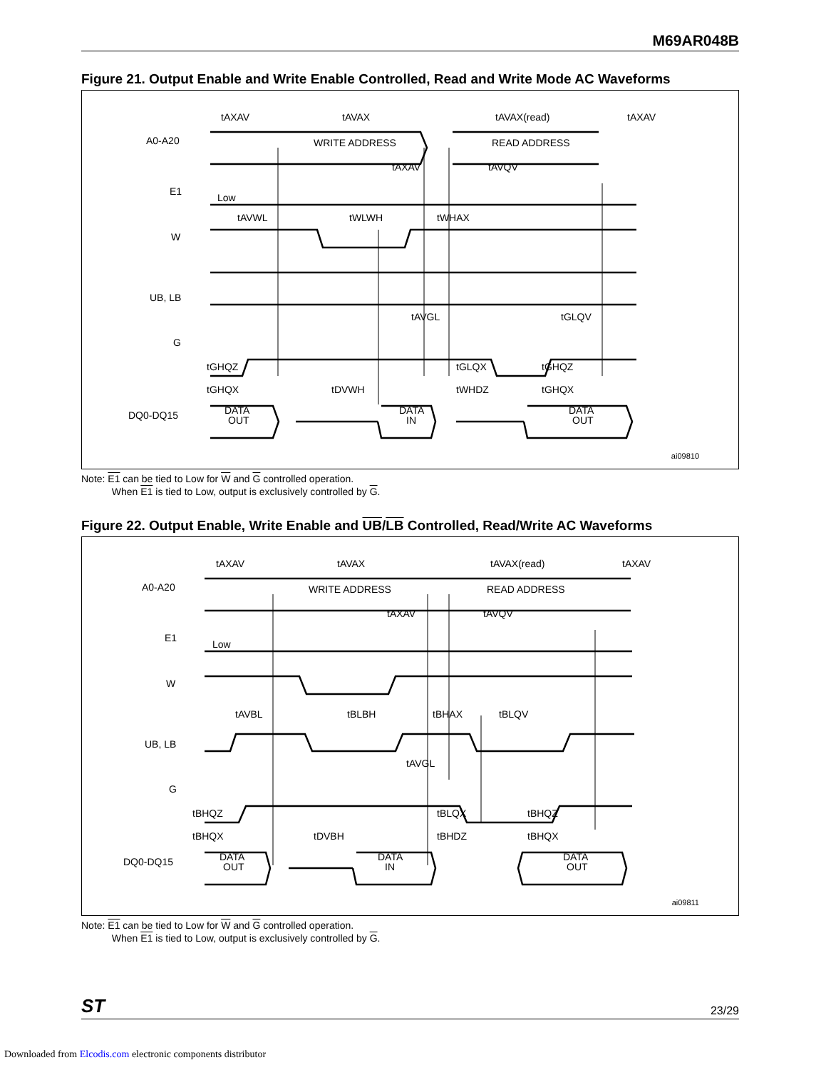M69AR048B
Figure 21. Output Enable and Write Enable Controlled, Read and Write Mode AC Waveforms
A0-A20
E1
W
UB, LB
G
DQ0-DQ15
tAXAV
tAVAX
tAVAX(read)
tAXAV
WRITE ADDRESS
READ ADDRESS
tAXAV
tAVQV
Low
tAVWL
tWLWH
tWHAX
tAVGL
tGLQV
tGHQZ
tGLQX
tGHQZ
tGHQX
tDVWH
tWHDZ
tGHQX
DATA
OUT
DATA
IN
DATA
OUT
ai09810
Note: E1 can be tied to Low for W and G controlled operation.
When E1 is tied to Low, output is exclusively controlled by G.
Figure 22. Output Enable, Write Enable and UB/LB Controlled, Read/Write AC Waveforms
A0-A20
E1
W
UB, LB
G
DQ0-DQ15
tAXAV
tAVAX
tAVAX(read)
tAXAV
WRITE ADDRESS
READ ADDRESS
tAXAV
tAVQV
Low
tAVBL
tBLBH
tBHAX
tBLQV
tAVGL
tBHQZ
tBLQX
tBHQZ
tBHQX
tDVBH
tBHDZ
tBHQX
DATA
OUT
DATA
IN
DATA
OUT
ai09811
Note: E1 can be tied to Low for W and G controlled operation.
When E1 is tied to Low, output is exclusively controlled by G.
ST 23/29
Downloaded from Elcodis.com electronic components distributor